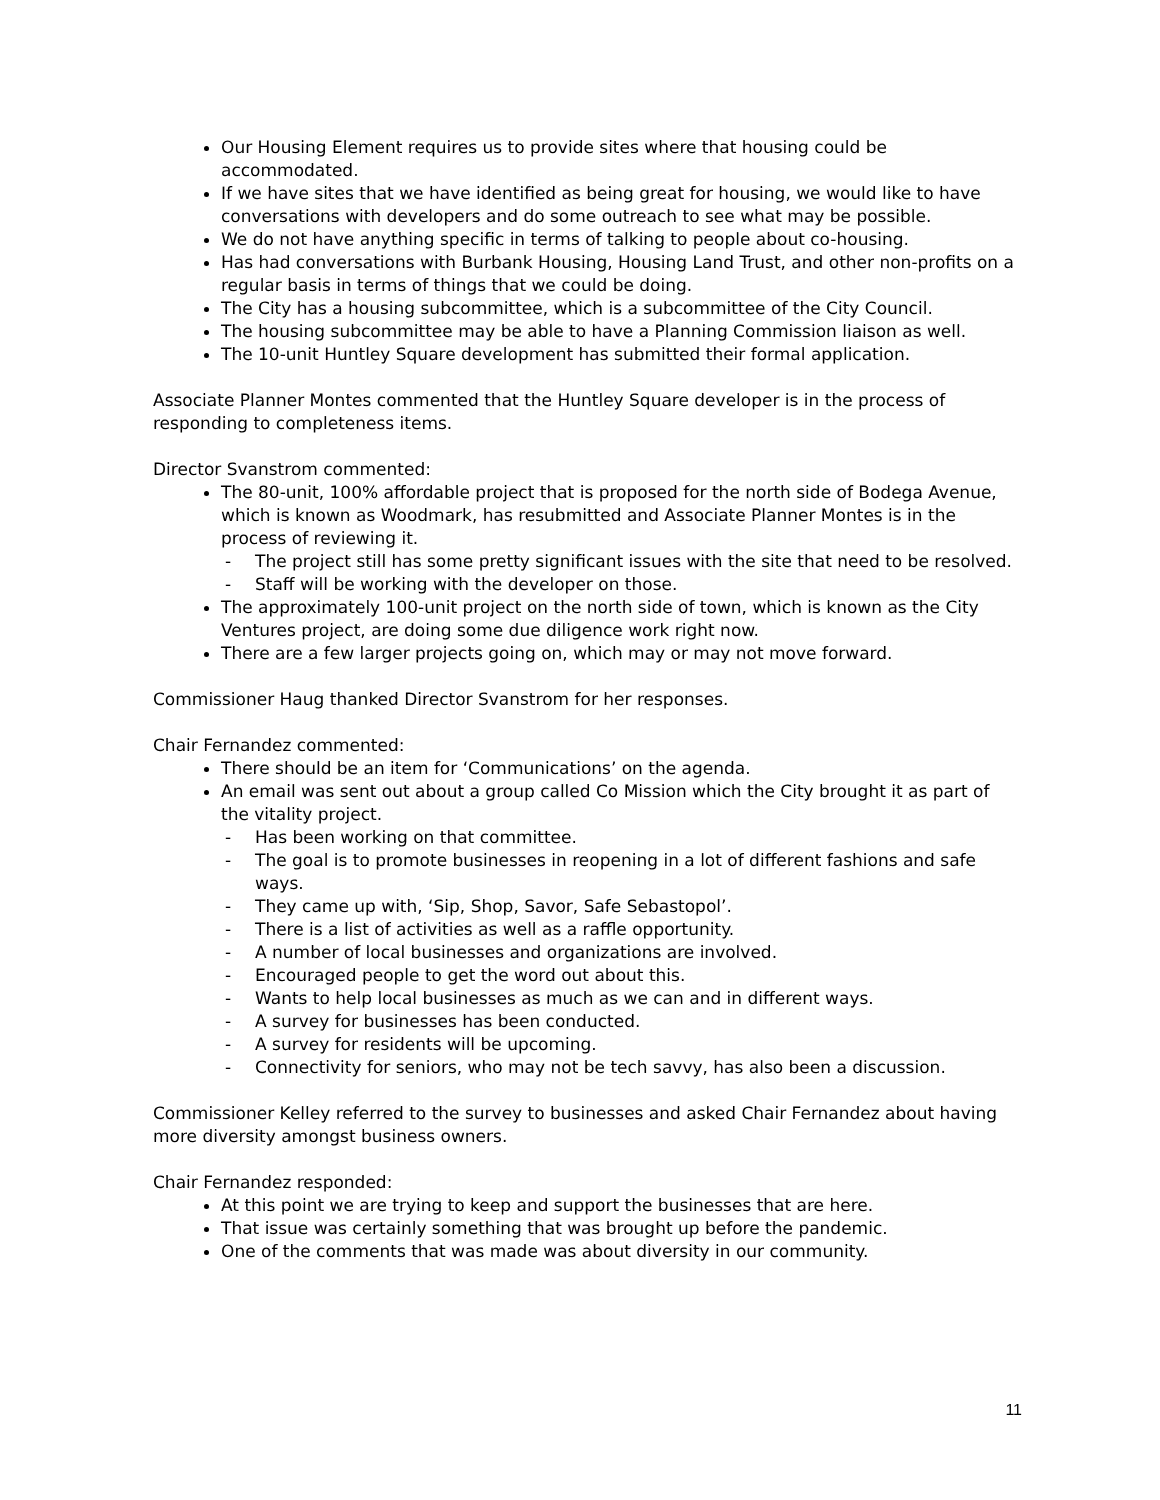Our Housing Element requires us to provide sites where that housing could be accommodated.
If we have sites that we have identified as being great for housing, we would like to have conversations with developers and do some outreach to see what may be possible.
We do not have anything specific in terms of talking to people about co-housing.
Has had conversations with Burbank Housing, Housing Land Trust, and other non-profits on a regular basis in terms of things that we could be doing.
The City has a housing subcommittee, which is a subcommittee of the City Council.
The housing subcommittee may be able to have a Planning Commission liaison as well.
The 10-unit Huntley Square development has submitted their formal application.
Associate Planner Montes commented that the Huntley Square developer is in the process of responding to completeness items.
Director Svanstrom commented:
The 80-unit, 100% affordable project that is proposed for the north side of Bodega Avenue, which is known as Woodmark, has resubmitted and Associate Planner Montes is in the process of reviewing it.
- The project still has some pretty significant issues with the site that need to be resolved.
- Staff will be working with the developer on those.
The approximately 100-unit project on the north side of town, which is known as the City Ventures project, are doing some due diligence work right now.
There are a few larger projects going on, which may or may not move forward.
Commissioner Haug thanked Director Svanstrom for her responses.
Chair Fernandez commented:
There should be an item for ‘Communications’ on the agenda.
An email was sent out about a group called Co Mission which the City brought it as part of the vitality project.
- Has been working on that committee.
- The goal is to promote businesses in reopening in a lot of different fashions and safe ways.
- They came up with, ‘Sip, Shop, Savor, Safe Sebastopol’.
- There is a list of activities as well as a raffle opportunity.
- A number of local businesses and organizations are involved.
- Encouraged people to get the word out about this.
- Wants to help local businesses as much as we can and in different ways.
- A survey for businesses has been conducted.
- A survey for residents will be upcoming.
- Connectivity for seniors, who may not be tech savvy, has also been a discussion.
Commissioner Kelley referred to the survey to businesses and asked Chair Fernandez about having more diversity amongst business owners.
Chair Fernandez responded:
At this point we are trying to keep and support the businesses that are here.
That issue was certainly something that was brought up before the pandemic.
One of the comments that was made was about diversity in our community.
11